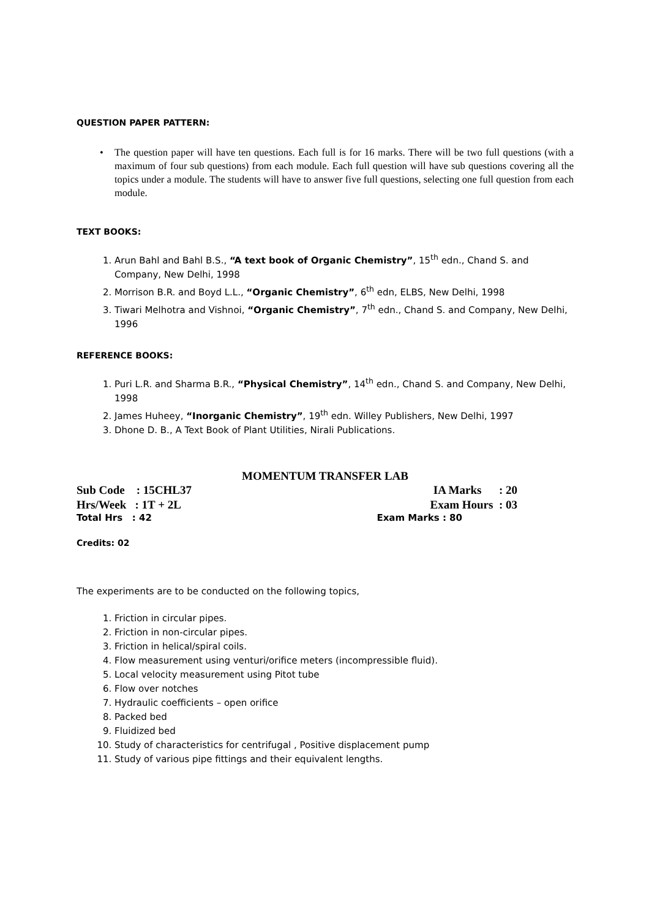QUESTION PAPER PATTERN:
• The question paper will have ten questions. Each full is for 16 marks. There will be two full questions (with a maximum of four sub questions) from each module. Each full question will have sub questions covering all the topics under a module. The students will have to answer five full questions, selecting one full question from each module.
TEXT BOOKS:
1. Arun Bahl and Bahl B.S., “A text book of Organic Chemistry”, 15<sup>th</sup> edn., Chand S. and Company, New Delhi, 1998
2. Morrison B.R. and Boyd L.L., “Organic Chemistry”, 6<sup>th</sup> edn, ELBS, New Delhi, 1998
3. Tiwari Melhotra and Vishnoi, “Organic Chemistry”, 7<sup>th</sup> edn., Chand S. and Company, New Delhi, 1996
REFERENCE BOOKS:
1. Puri L.R. and Sharma B.R., “Physical Chemistry”, 14<sup>th</sup> edn., Chand S. and Company, New Delhi, 1998
2. James Huheey, “Inorganic Chemistry”, 19<sup>th</sup> edn. Willey Publishers, New Delhi, 1997
3. Dhone D. B., A Text Book of Plant Utilities, Nirali Publications.
MOMENTUM TRANSFER LAB
Sub Code : 15CHL37 IA Marks : 20
Hrs/Week : 1T + 2L Exam Hours : 03
Total Hrs : 42 Exam Marks : 80
Credits: 02
The experiments are to be conducted on the following topics,
1. Friction in circular pipes.
2. Friction in non-circular pipes.
3. Friction in helical/spiral coils.
4. Flow measurement using venturi/orifice meters (incompressible fluid).
5. Local velocity measurement using Pitot tube
6. Flow over notches
7. Hydraulic coefficients – open orifice
8. Packed bed
9. Fluidized bed
10. Study of characteristics for centrifugal , Positive displacement pump
11. Study of various pipe fittings and their equivalent lengths.